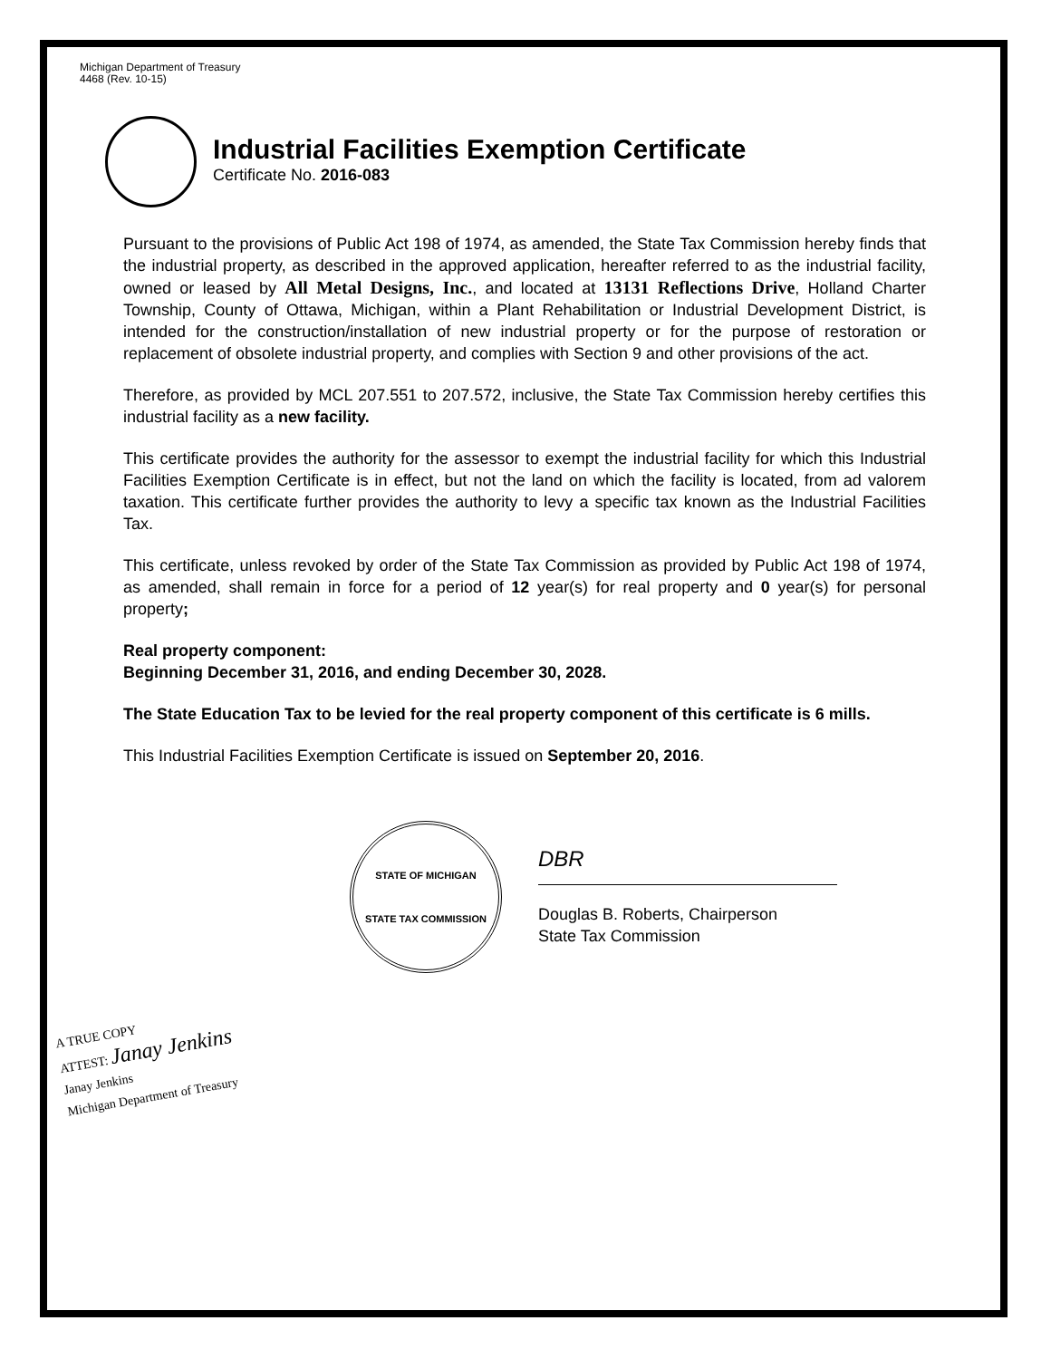Michigan Department of Treasury
4468 (Rev. 10-15)
Industrial Facilities Exemption Certificate
Certificate No. 2016-083
Pursuant to the provisions of Public Act 198 of 1974, as amended, the State Tax Commission hereby finds that the industrial property, as described in the approved application, hereafter referred to as the industrial facility, owned or leased by All Metal Designs, Inc., and located at 13131 Reflections Drive, Holland Charter Township, County of Ottawa, Michigan, within a Plant Rehabilitation or Industrial Development District, is intended for the construction/installation of new industrial property or for the purpose of restoration or replacement of obsolete industrial property, and complies with Section 9 and other provisions of the act.
Therefore, as provided by MCL 207.551 to 207.572, inclusive, the State Tax Commission hereby certifies this industrial facility as a new facility.
This certificate provides the authority for the assessor to exempt the industrial facility for which this Industrial Facilities Exemption Certificate is in effect, but not the land on which the facility is located, from ad valorem taxation. This certificate further provides the authority to levy a specific tax known as the Industrial Facilities Tax.
This certificate, unless revoked by order of the State Tax Commission as provided by Public Act 198 of 1974, as amended, shall remain in force for a period of 12 year(s) for real property and 0 year(s) for personal property;
Real property component:
Beginning December 31, 2016, and ending December 30, 2028.
The State Education Tax to be levied for the real property component of this certificate is 6 mills.
This Industrial Facilities Exemption Certificate is issued on September 20, 2016.
STATE OF MICHIGAN
STATE TAX COMMISSION
DBR
Douglas B. Roberts, Chairperson
State Tax Commission
A TRUE COPY
ATTEST: Janay Jenkins
Janay Jenkins
Michigan Department of Treasury